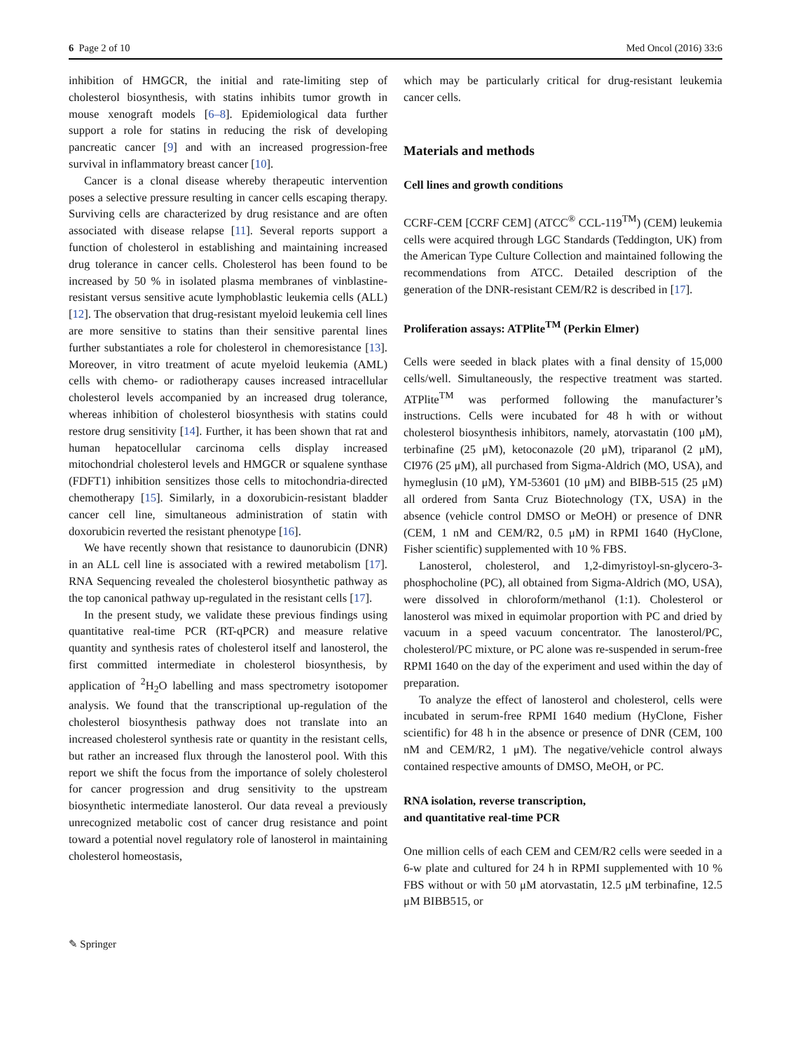6 Page 2 of 10 Med Oncol (2016) 33:6
inhibition of HMGCR, the initial and rate-limiting step of cholesterol biosynthesis, with statins inhibits tumor growth in mouse xenograft models [6–8]. Epidemiological data further support a role for statins in reducing the risk of developing pancreatic cancer [9] and with an increased progression-free survival in inflammatory breast cancer [10].
Cancer is a clonal disease whereby therapeutic intervention poses a selective pressure resulting in cancer cells escaping therapy. Surviving cells are characterized by drug resistance and are often associated with disease relapse [11]. Several reports support a function of cholesterol in establishing and maintaining increased drug tolerance in cancer cells. Cholesterol has been found to be increased by 50 % in isolated plasma membranes of vinblastine-resistant versus sensitive acute lymphoblastic leukemia cells (ALL) [12]. The observation that drug-resistant myeloid leukemia cell lines are more sensitive to statins than their sensitive parental lines further substantiates a role for cholesterol in chemoresistance [13]. Moreover, in vitro treatment of acute myeloid leukemia (AML) cells with chemo- or radiotherapy causes increased intracellular cholesterol levels accompanied by an increased drug tolerance, whereas inhibition of cholesterol biosynthesis with statins could restore drug sensitivity [14]. Further, it has been shown that rat and human hepatocellular carcinoma cells display increased mitochondrial cholesterol levels and HMGCR or squalene synthase (FDFT1) inhibition sensitizes those cells to mitochondria-directed chemotherapy [15]. Similarly, in a doxorubicin-resistant bladder cancer cell line, simultaneous administration of statin with doxorubicin reverted the resistant phenotype [16].
We have recently shown that resistance to daunorubicin (DNR) in an ALL cell line is associated with a rewired metabolism [17]. RNA Sequencing revealed the cholesterol biosynthetic pathway as the top canonical pathway up-regulated in the resistant cells [17].
In the present study, we validate these previous findings using quantitative real-time PCR (RT-qPCR) and measure relative quantity and synthesis rates of cholesterol itself and lanosterol, the first committed intermediate in cholesterol biosynthesis, by application of <sup>2</sup>H<sub>2</sub>O labelling and mass spectrometry isotopomer analysis. We found that the transcriptional up-regulation of the cholesterol biosynthesis pathway does not translate into an increased cholesterol synthesis rate or quantity in the resistant cells, but rather an increased flux through the lanosterol pool. With this report we shift the focus from the importance of solely cholesterol for cancer progression and drug sensitivity to the upstream biosynthetic intermediate lanosterol. Our data reveal a previously unrecognized metabolic cost of cancer drug resistance and point toward a potential novel regulatory role of lanosterol in maintaining cholesterol homeostasis,
which may be particularly critical for drug-resistant leukemia cancer cells.
Materials and methods
Cell lines and growth conditions
CCRF-CEM [CCRF CEM] (ATCC<sup>®</sup> CCL-119<sup>TM</sup>) (CEM) leukemia cells were acquired through LGC Standards (Teddington, UK) from the American Type Culture Collection and maintained following the recommendations from ATCC. Detailed description of the generation of the DNR-resistant CEM/R2 is described in [17].
Proliferation assays: ATPlite<sup>TM</sup> (Perkin Elmer)
Cells were seeded in black plates with a final density of 15,000 cells/well. Simultaneously, the respective treatment was started. ATPlite<sup>TM</sup> was performed following the manufacturer’s instructions. Cells were incubated for 48 h with or without cholesterol biosynthesis inhibitors, namely, atorvastatin (100 μM), terbinafine (25 μM), ketoconazole (20 μM), triparanol (2 μM), CI976 (25 μM), all purchased from Sigma-Aldrich (MO, USA), and hymeglusin (10 μM), YM-53601 (10 μM) and BIBB-515 (25 μM) all ordered from Santa Cruz Biotechnology (TX, USA) in the absence (vehicle control DMSO or MeOH) or presence of DNR (CEM, 1 nM and CEM/R2, 0.5 μM) in RPMI 1640 (HyClone, Fisher scientific) supplemented with 10 % FBS.
Lanosterol, cholesterol, and 1,2-dimyristoyl-sn-glycero-3-phosphocholine (PC), all obtained from Sigma-Aldrich (MO, USA), were dissolved in chloroform/methanol (1:1). Cholesterol or lanosterol was mixed in equimolar proportion with PC and dried by vacuum in a speed vacuum concentrator. The lanosterol/PC, cholesterol/PC mixture, or PC alone was re-suspended in serum-free RPMI 1640 on the day of the experiment and used within the day of preparation.
To analyze the effect of lanosterol and cholesterol, cells were incubated in serum-free RPMI 1640 medium (HyClone, Fisher scientific) for 48 h in the absence or presence of DNR (CEM, 100 nM and CEM/R2, 1 μM). The negative/vehicle control always contained respective amounts of DMSO, MeOH, or PC.
RNA isolation, reverse transcription,
and quantitative real-time PCR
One million cells of each CEM and CEM/R2 cells were seeded in a 6-w plate and cultured for 24 h in RPMI supplemented with 10 % FBS without or with 50 μM atorvastatin, 12.5 μM terbinafine, 12.5 μM BIBB515, or
✎ Springer